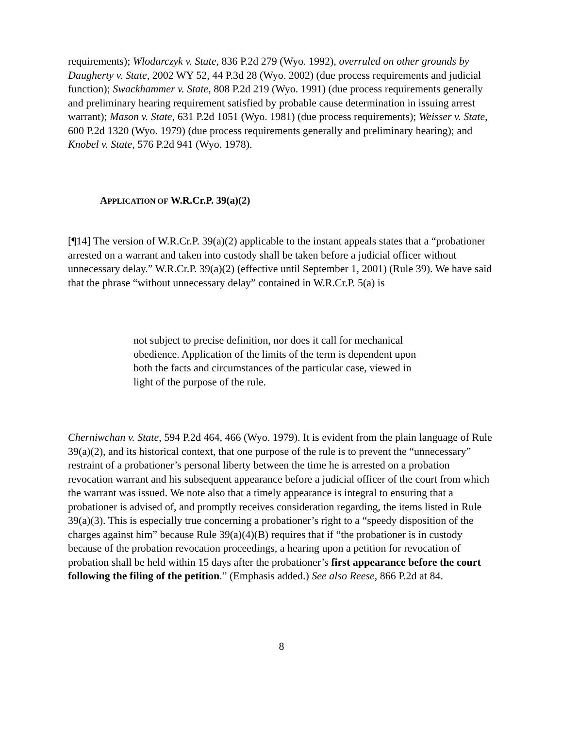requirements); Wlodarczyk v. State, 836 P.2d 279 (Wyo. 1992), overruled on other grounds by Daugherty v. State, 2002 WY 52, 44 P.3d 28 (Wyo. 2002) (due process requirements and judicial function); Swackhammer v. State, 808 P.2d 219 (Wyo. 1991) (due process requirements generally and preliminary hearing requirement satisfied by probable cause determination in issuing arrest warrant); Mason v. State, 631 P.2d 1051 (Wyo. 1981) (due process requirements); Weisser v. State, 600 P.2d 1320 (Wyo. 1979) (due process requirements generally and preliminary hearing); and Knobel v. State, 576 P.2d 941 (Wyo. 1978).
APPLICATION OF W.R.Cr.P. 39(a)(2)
[¶14] The version of W.R.Cr.P. 39(a)(2) applicable to the instant appeals states that a “probationer arrested on a warrant and taken into custody shall be taken before a judicial officer without unnecessary delay.” W.R.Cr.P. 39(a)(2) (effective until September 1, 2001) (Rule 39). We have said that the phrase “without unnecessary delay” contained in W.R.Cr.P. 5(a) is
not subject to precise definition, nor does it call for mechanical obedience. Application of the limits of the term is dependent upon both the facts and circumstances of the particular case, viewed in light of the purpose of the rule.
Cherniwchan v. State, 594 P.2d 464, 466 (Wyo. 1979). It is evident from the plain language of Rule 39(a)(2), and its historical context, that one purpose of the rule is to prevent the “unnecessary” restraint of a probationer’s personal liberty between the time he is arrested on a probation revocation warrant and his subsequent appearance before a judicial officer of the court from which the warrant was issued. We note also that a timely appearance is integral to ensuring that a probationer is advised of, and promptly receives consideration regarding, the items listed in Rule 39(a)(3). This is especially true concerning a probationer’s right to a “speedy disposition of the charges against him” because Rule 39(a)(4)(B) requires that if “the probationer is in custody because of the probation revocation proceedings, a hearing upon a petition for revocation of probation shall be held within 15 days after the probationer’s first appearance before the court following the filing of the petition.” (Emphasis added.) See also Reese, 866 P.2d at 84.
8